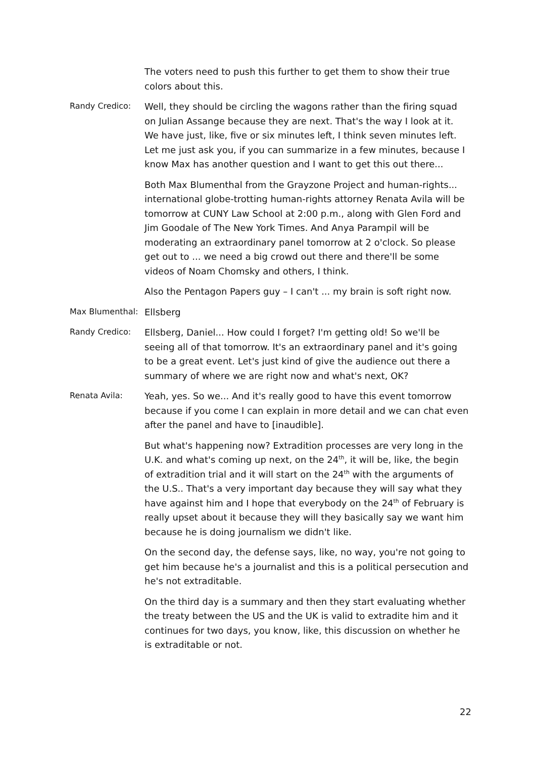The voters need to push this further to get them to show their true colors about this.
Randy Credico:
Well, they should be circling the wagons rather than the firing squad on Julian Assange because they are next. That's the way I look at it. We have just, like, five or six minutes left, I think seven minutes left. Let me just ask you, if you can summarize in a few minutes, because I know Max has another question and I want to get this out there...
Both Max Blumenthal from the Grayzone Project and human-rights... international globe-trotting human-rights attorney Renata Avila will be tomorrow at CUNY Law School at 2:00 p.m., along with Glen Ford and Jim Goodale of The New York Times. And Anya Parampil will be moderating an extraordinary panel tomorrow at 2 o'clock. So please get out to ... we need a big crowd out there and there'll be some videos of Noam Chomsky and others, I think.
Also the Pentagon Papers guy – I can't ... my brain is soft right now.
Max Blumenthal:
Ellsberg
Randy Credico:
Ellsberg, Daniel... How could I forget? I'm getting old! So we'll be seeing all of that tomorrow. It's an extraordinary panel and it's going to be a great event. Let's just kind of give the audience out there a summary of where we are right now and what's next, OK?
Renata Avila:
Yeah, yes. So we... And it's really good to have this event tomorrow because if you come I can explain in more detail and we can chat even after the panel and have to [inaudible].
But what's happening now? Extradition processes are very long in the U.K. and what's coming up next, on the 24<sup>th</sup>, it will be, like, the begin of extradition trial and it will start on the 24<sup>th</sup> with the arguments of the U.S.. That's a very important day because they will say what they have against him and I hope that everybody on the 24<sup>th</sup> of February is really upset about it because they will they basically say we want him because he is doing journalism we didn't like.
On the second day, the defense says, like, no way, you're not going to get him because he's a journalist and this is a political persecution and he's not extraditable.
On the third day is a summary and then they start evaluating whether the treaty between the US and the UK is valid to extradite him and it continues for two days, you know, like, this discussion on whether he is extraditable or not.
22